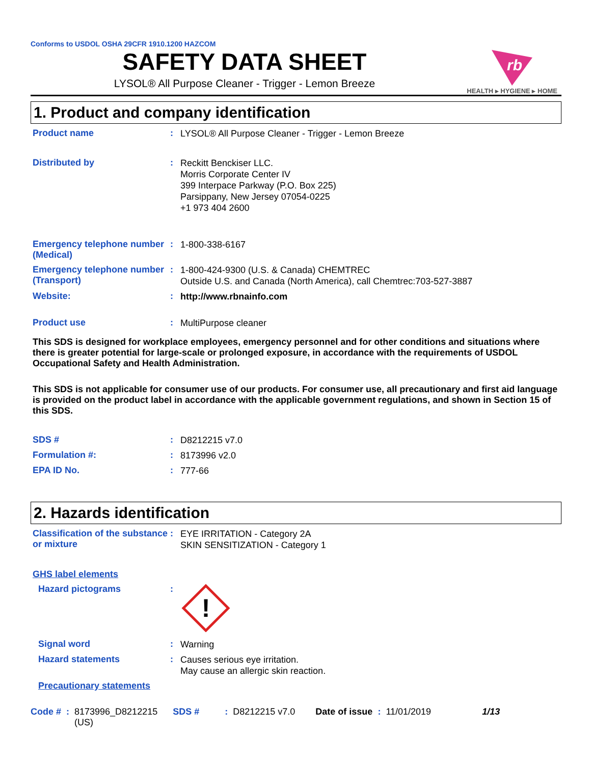Conforms to USDOL OSHA 29CFR 1910.1200 HAZCOM
SAFETY DATA SHEET
LYSOL® All Purpose Cleaner - Trigger - Lemon Breeze
rb
HEALTH ▸ HYGIENE ▸ HOME
1. Product and company identification
Product name :
LYSOL® All Purpose Cleaner - Trigger - Lemon Breeze
Distributed by :
Reckitt Benckiser LLC.
Morris Corporate Center IV
399 Interpace Parkway (P.O. Box 225)
Parsippany, New Jersey 07054-0225
+1 973 404 2600
Emergency telephone number (Medical)
:
1-800-338-6167
Emergency telephone number (Transport)
:
1-800-424-9300 (U.S. & Canada) CHEMTREC
Outside U.S. and Canada (North America), call Chemtrec:703-527-3887
Website: :
http://www.rbnainfo.com
Product use :
MultiPurpose cleaner
This SDS is designed for workplace employees, emergency personnel and for other conditions and situations where there is greater potential for large-scale or prolonged exposure, in accordance with the requirements of USDOL Occupational Safety and Health Administration.
This SDS is not applicable for consumer use of our products. For consumer use, all precautionary and first aid language is provided on the product label in accordance with the applicable government regulations, and shown in Section 15 of this SDS.
SDS # :
D8212215 v7.0
Formulation #: :
8173996 v2.0
EPA ID No. :
777-66
2. Hazards identification
Classification of the substance or mixture
:
EYE IRRITATION - Category 2A
SKIN SENSITIZATION - Category 1
GHS label elements
Hazard pictograms :
!
Signal word :
Warning
Hazard statements :
Causes serious eye irritation.
May cause an allergic skin reaction.
Precautionary statements
Code #: 8173996_D8212215
(US) SDS #: D8212215 v7.0 Date of issue: 11/01/2019 1/13